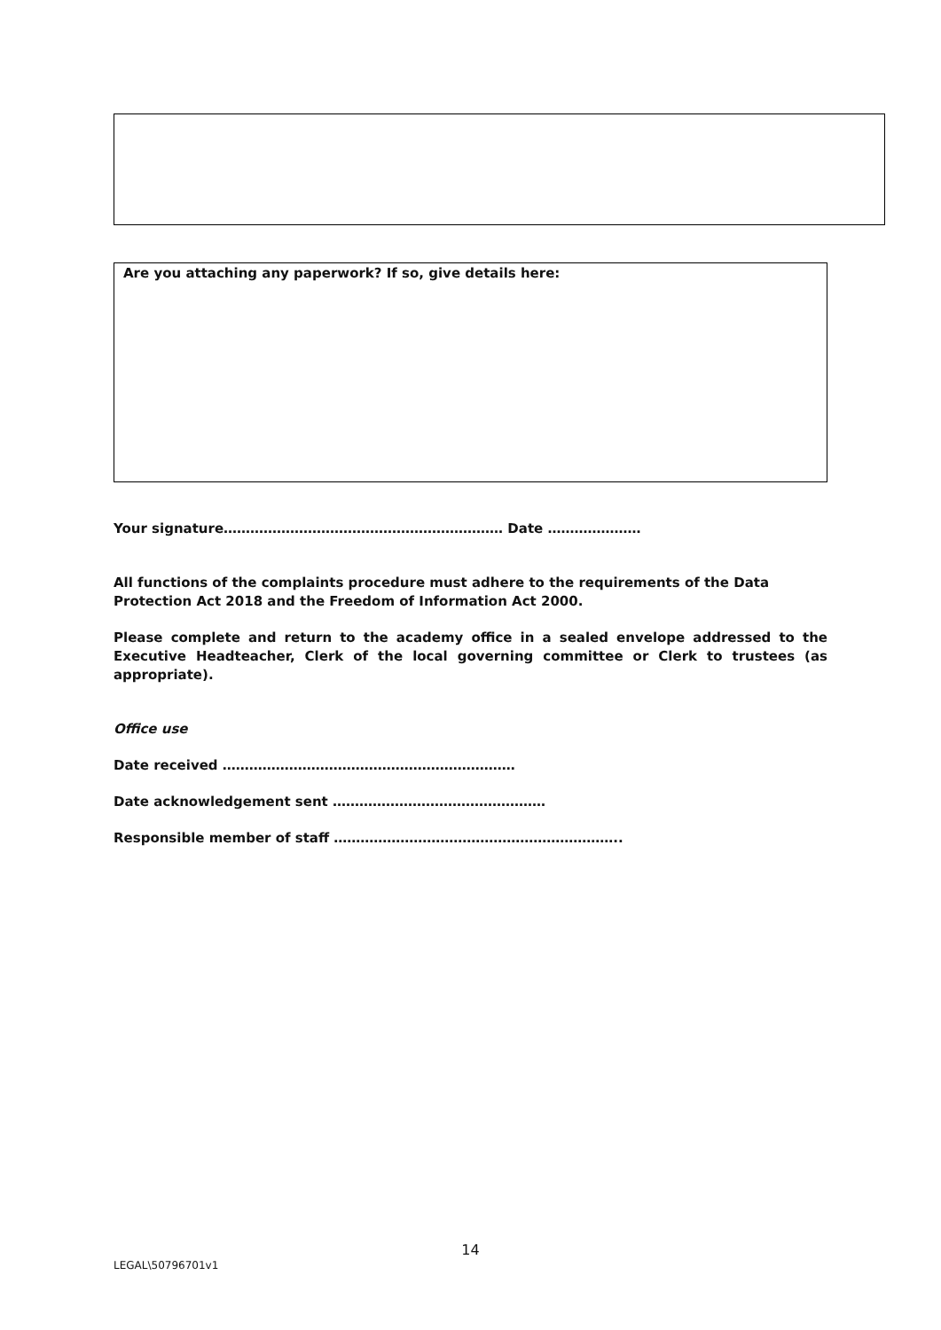Are you attaching any paperwork? If so, give details here:
Your signature……………………………………………………… Date …………………
All functions of the complaints procedure must adhere to the requirements of the Data Protection Act 2018 and the Freedom of Information Act 2000.
Please complete and return to the academy office in a sealed envelope addressed to the Executive Headteacher, Clerk of the local governing committee or Clerk to trustees (as appropriate).
Office use
Date received …………………………………………………………
Date acknowledgement sent …………………………………………
Responsible member of staff ………………………………………………………..
14
LEGAL\50796701v1